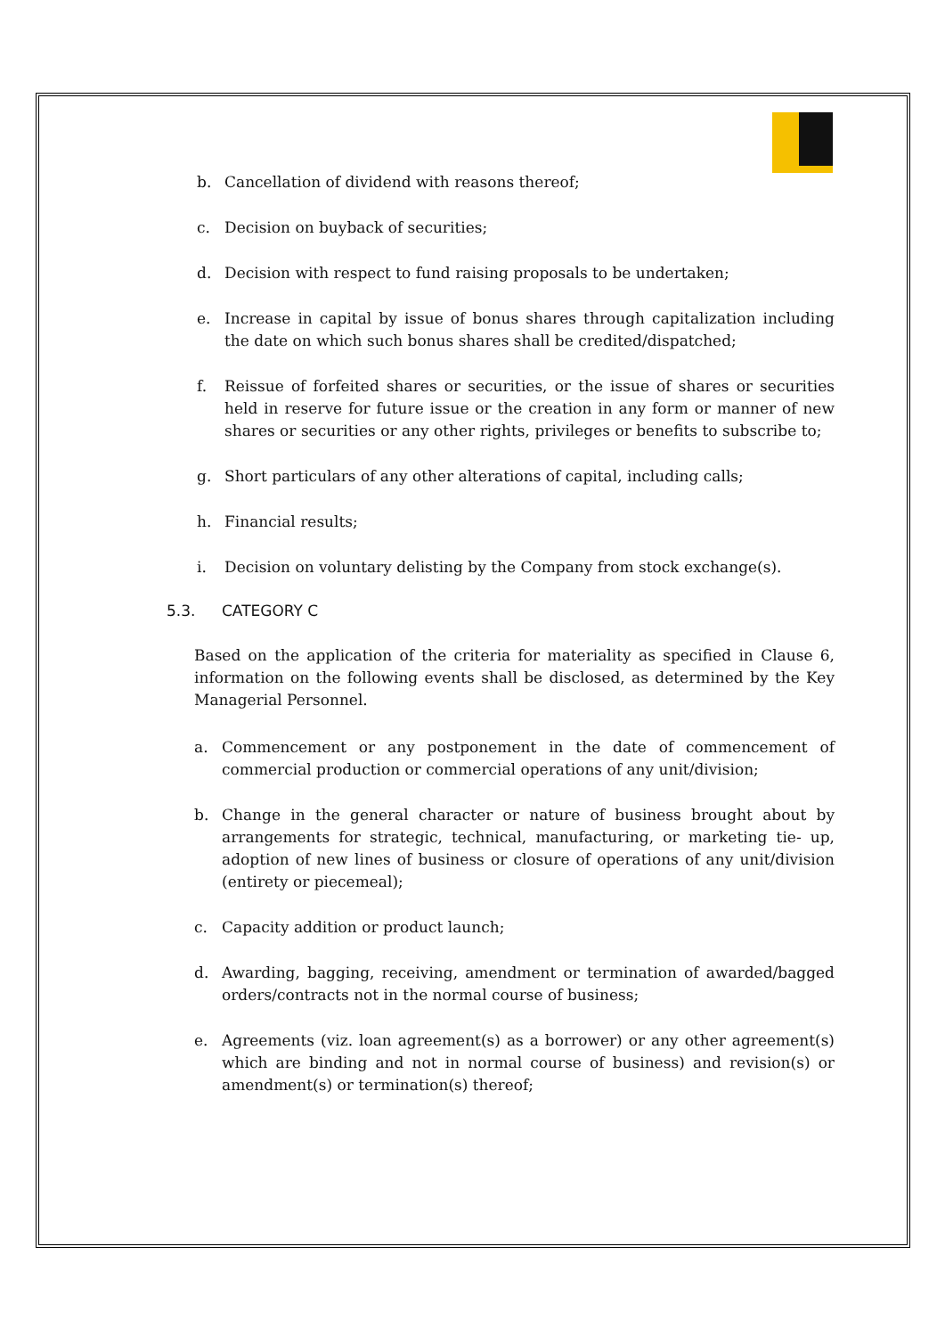b. Cancellation of dividend with reasons thereof;
c. Decision on buyback of securities;
d. Decision with respect to fund raising proposals to be undertaken;
e. Increase in capital by issue of bonus shares through capitalization including the date on which such bonus shares shall be credited/dispatched;
f. Reissue of forfeited shares or securities, or the issue of shares or securities held in reserve for future issue or the creation in any form or manner of new shares or securities or any other rights, privileges or benefits to subscribe to;
g. Short particulars of any other alterations of capital, including calls;
h. Financial results;
i. Decision on voluntary delisting by the Company from stock exchange(s).
5.3. CATEGORY C
Based on the application of the criteria for materiality as specified in Clause 6, information on the following events shall be disclosed, as determined by the Key Managerial Personnel.
a. Commencement or any postponement in the date of commencement of commercial production or commercial operations of any unit/division;
b. Change in the general character or nature of business brought about by arrangements for strategic, technical, manufacturing, or marketing tie- up, adoption of new lines of business or closure of operations of any unit/division (entirety or piecemeal);
c. Capacity addition or product launch;
d. Awarding, bagging, receiving, amendment or termination of awarded/bagged orders/contracts not in the normal course of business;
e. Agreements (viz. loan agreement(s) as a borrower) or any other agreement(s) which are binding and not in normal course of business) and revision(s) or amendment(s) or termination(s) thereof;